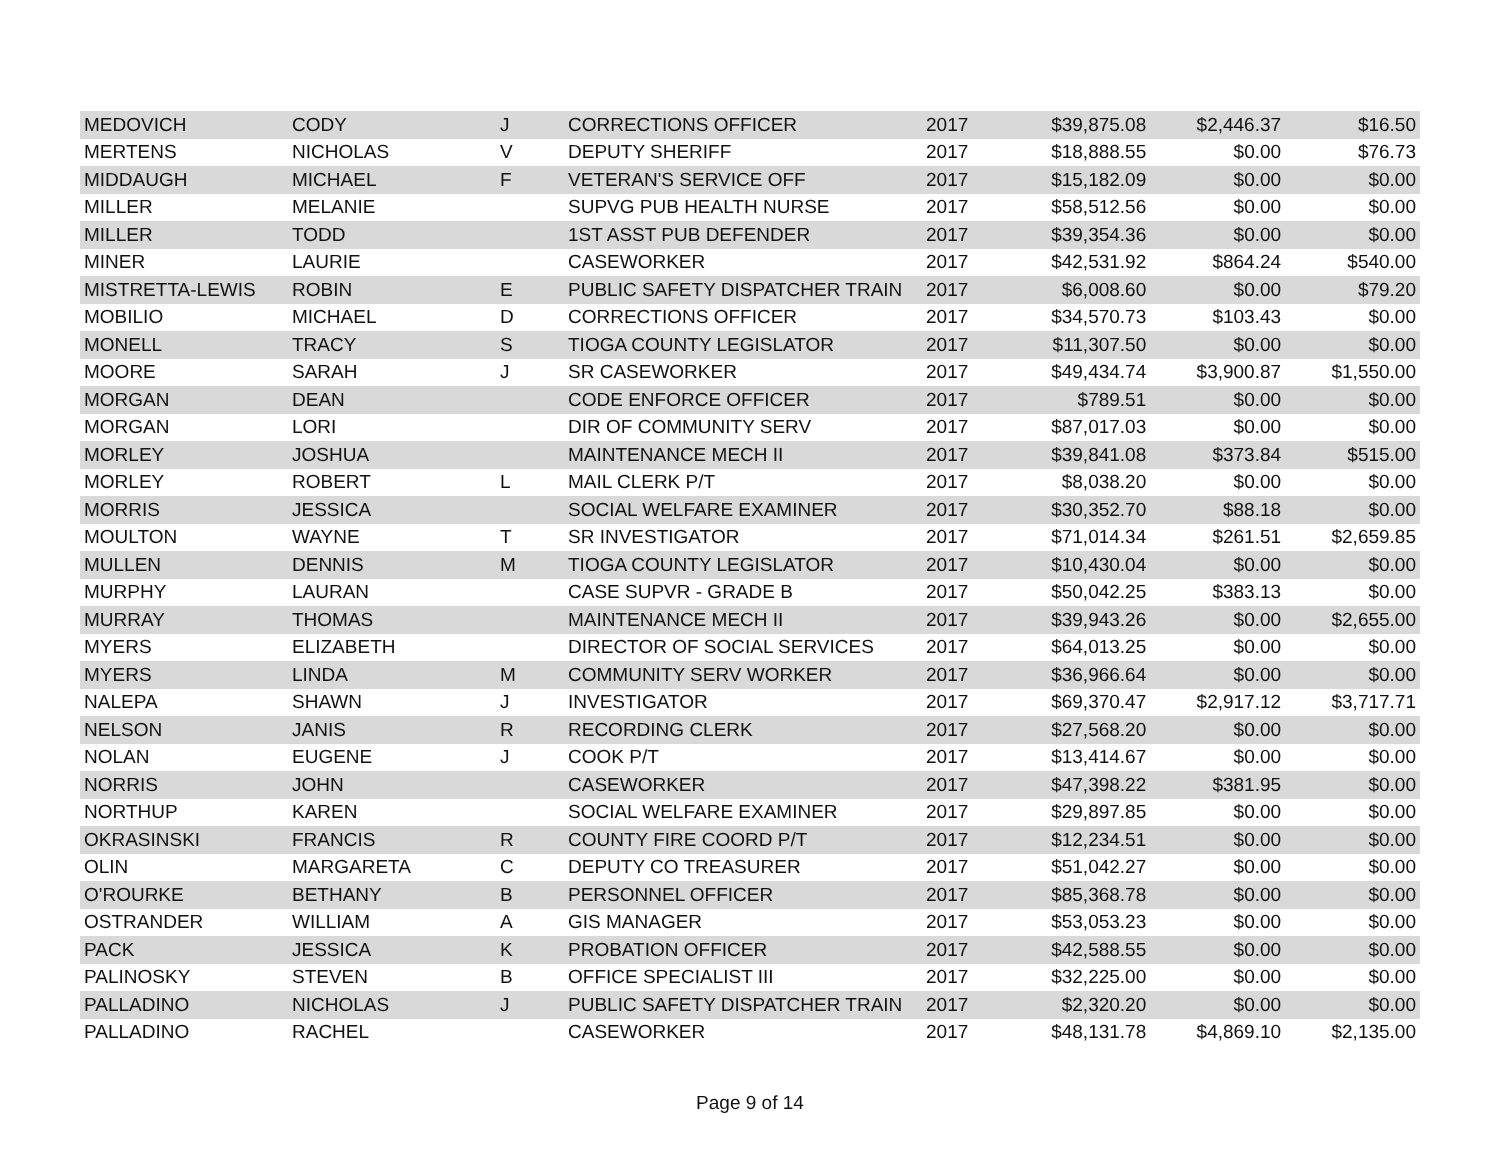| MEDOVICH | CODY | J | CORRECTIONS OFFICER | 2017 | $39,875.08 | $2,446.37 | $16.50 |
| MERTENS | NICHOLAS | V | DEPUTY SHERIFF | 2017 | $18,888.55 | $0.00 | $76.73 |
| MIDDAUGH | MICHAEL | F | VETERAN'S SERVICE OFF | 2017 | $15,182.09 | $0.00 | $0.00 |
| MILLER | MELANIE | | SUPVG PUB HEALTH NURSE | 2017 | $58,512.56 | $0.00 | $0.00 |
| MILLER | TODD | | 1ST ASST PUB DEFENDER | 2017 | $39,354.36 | $0.00 | $0.00 |
| MINER | LAURIE | | CASEWORKER | 2017 | $42,531.92 | $864.24 | $540.00 |
| MISTRETTA-LEWIS | ROBIN | E | PUBLIC SAFETY DISPATCHER TRAIN | 2017 | $6,008.60 | $0.00 | $79.20 |
| MOBILIO | MICHAEL | D | CORRECTIONS OFFICER | 2017 | $34,570.73 | $103.43 | $0.00 |
| MONELL | TRACY | S | TIOGA COUNTY LEGISLATOR | 2017 | $11,307.50 | $0.00 | $0.00 |
| MOORE | SARAH | J | SR CASEWORKER | 2017 | $49,434.74 | $3,900.87 | $1,550.00 |
| MORGAN | DEAN | | CODE ENFORCE OFFICER | 2017 | $789.51 | $0.00 | $0.00 |
| MORGAN | LORI | | DIR OF COMMUNITY SERV | 2017 | $87,017.03 | $0.00 | $0.00 |
| MORLEY | JOSHUA | | MAINTENANCE MECH II | 2017 | $39,841.08 | $373.84 | $515.00 |
| MORLEY | ROBERT | L | MAIL CLERK P/T | 2017 | $8,038.20 | $0.00 | $0.00 |
| MORRIS | JESSICA | | SOCIAL WELFARE EXAMINER | 2017 | $30,352.70 | $88.18 | $0.00 |
| MOULTON | WAYNE | T | SR INVESTIGATOR | 2017 | $71,014.34 | $261.51 | $2,659.85 |
| MULLEN | DENNIS | M | TIOGA COUNTY LEGISLATOR | 2017 | $10,430.04 | $0.00 | $0.00 |
| MURPHY | LAURAN | | CASE SUPVR - GRADE B | 2017 | $50,042.25 | $383.13 | $0.00 |
| MURRAY | THOMAS | | MAINTENANCE MECH II | 2017 | $39,943.26 | $0.00 | $2,655.00 |
| MYERS | ELIZABETH | | DIRECTOR OF SOCIAL SERVICES | 2017 | $64,013.25 | $0.00 | $0.00 |
| MYERS | LINDA | M | COMMUNITY SERV WORKER | 2017 | $36,966.64 | $0.00 | $0.00 |
| NALEPA | SHAWN | J | INVESTIGATOR | 2017 | $69,370.47 | $2,917.12 | $3,717.71 |
| NELSON | JANIS | R | RECORDING CLERK | 2017 | $27,568.20 | $0.00 | $0.00 |
| NOLAN | EUGENE | J | COOK P/T | 2017 | $13,414.67 | $0.00 | $0.00 |
| NORRIS | JOHN | | CASEWORKER | 2017 | $47,398.22 | $381.95 | $0.00 |
| NORTHUP | KAREN | | SOCIAL WELFARE EXAMINER | 2017 | $29,897.85 | $0.00 | $0.00 |
| OKRASINSKI | FRANCIS | R | COUNTY FIRE COORD P/T | 2017 | $12,234.51 | $0.00 | $0.00 |
| OLIN | MARGARETA | C | DEPUTY CO TREASURER | 2017 | $51,042.27 | $0.00 | $0.00 |
| O'ROURKE | BETHANY | B | PERSONNEL OFFICER | 2017 | $85,368.78 | $0.00 | $0.00 |
| OSTRANDER | WILLIAM | A | GIS MANAGER | 2017 | $53,053.23 | $0.00 | $0.00 |
| PACK | JESSICA | K | PROBATION OFFICER | 2017 | $42,588.55 | $0.00 | $0.00 |
| PALINOSKY | STEVEN | B | OFFICE SPECIALIST III | 2017 | $32,225.00 | $0.00 | $0.00 |
| PALLADINO | NICHOLAS | J | PUBLIC SAFETY DISPATCHER TRAIN | 2017 | $2,320.20 | $0.00 | $0.00 |
| PALLADINO | RACHEL | | CASEWORKER | 2017 | $48,131.78 | $4,869.10 | $2,135.00 |
Page 9 of 14